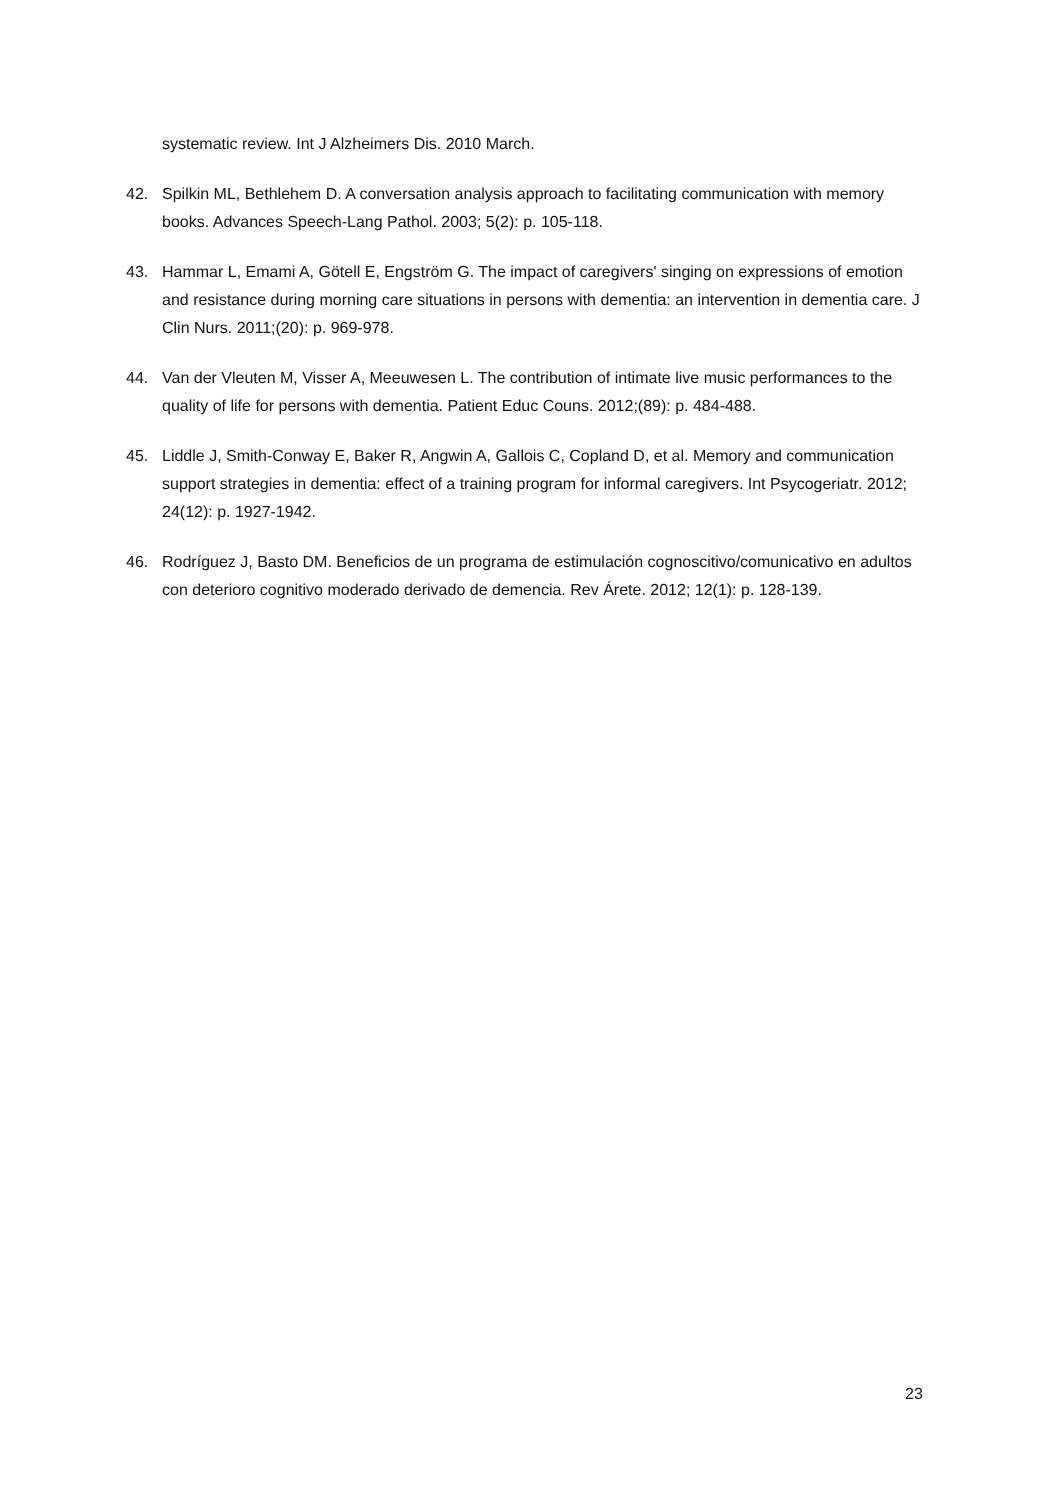systematic review. Int J Alzheimers Dis. 2010 March.
42. Spilkin ML, Bethlehem D. A conversation analysis approach to facilitating communication with memory books. Advances Speech-Lang Pathol. 2003; 5(2): p. 105-118.
43. Hammar L, Emami A, Götell E, Engström G. The impact of caregivers' singing on expressions of emotion and resistance during morning care situations in persons with dementia: an intervention in dementia care. J Clin Nurs. 2011;(20): p. 969-978.
44. Van der Vleuten M, Visser A, Meeuwesen L. The contribution of intimate live music performances to the quality of life for persons with dementia. Patient Educ Couns. 2012;(89): p. 484-488.
45. Liddle J, Smith-Conway E, Baker R, Angwin A, Gallois C, Copland D, et al. Memory and communication support strategies in dementia: effect of a training program for informal caregivers. Int Psycogeriatr. 2012; 24(12): p. 1927-1942.
46. Rodríguez J, Basto DM. Beneficios de un programa de estimulación cognoscitivo/comunicativo en adultos con deterioro cognitivo moderado derivado de demencia. Rev Árete. 2012; 12(1): p. 128-139.
23